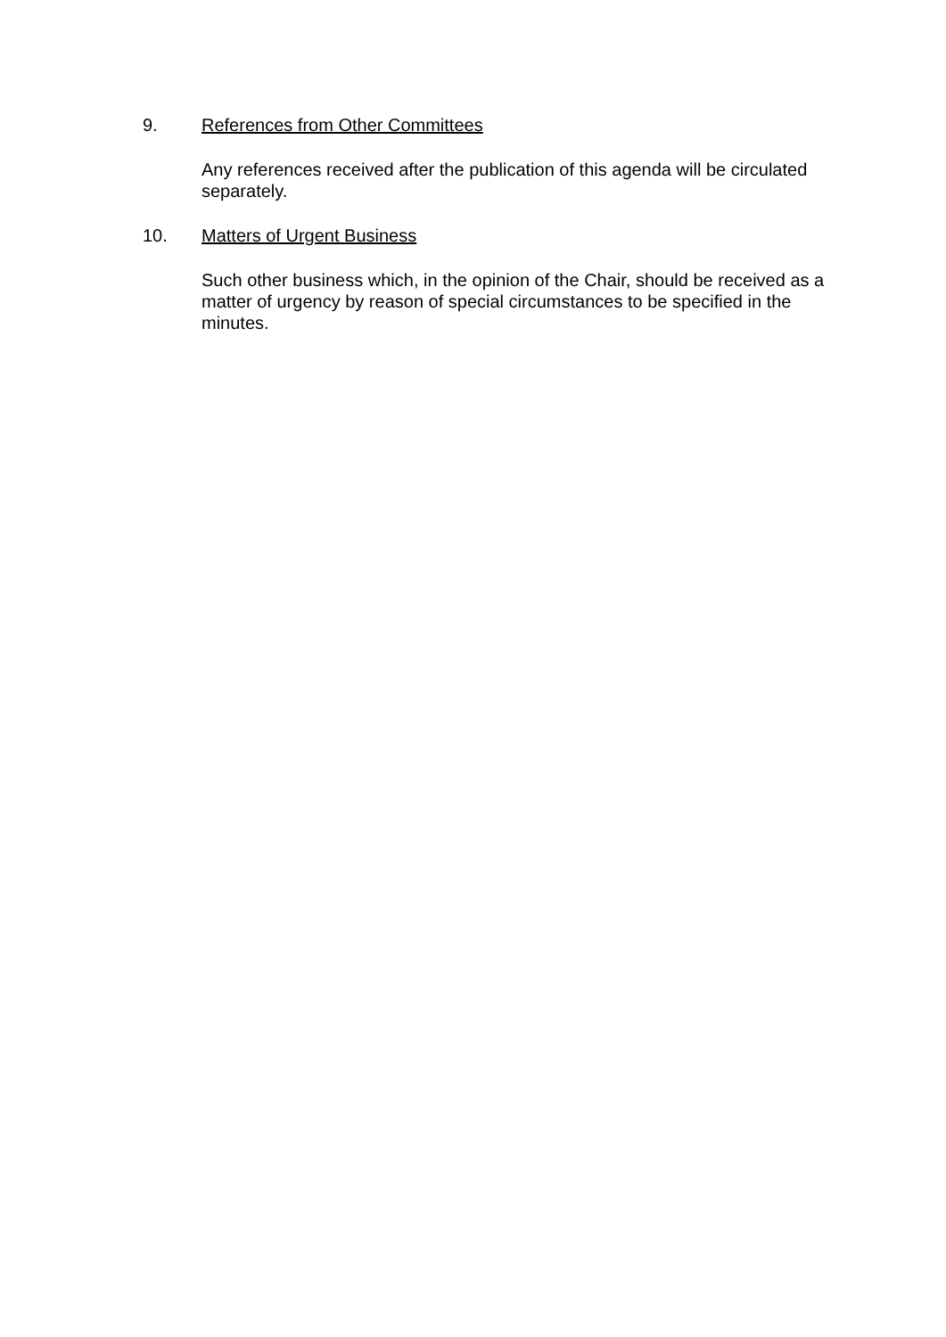9. References from Other Committees
Any references received after the publication of this agenda will be circulated separately.
10. Matters of Urgent Business
Such other business which, in the opinion of the Chair, should be received as a matter of urgency by reason of special circumstances to be specified in the minutes.